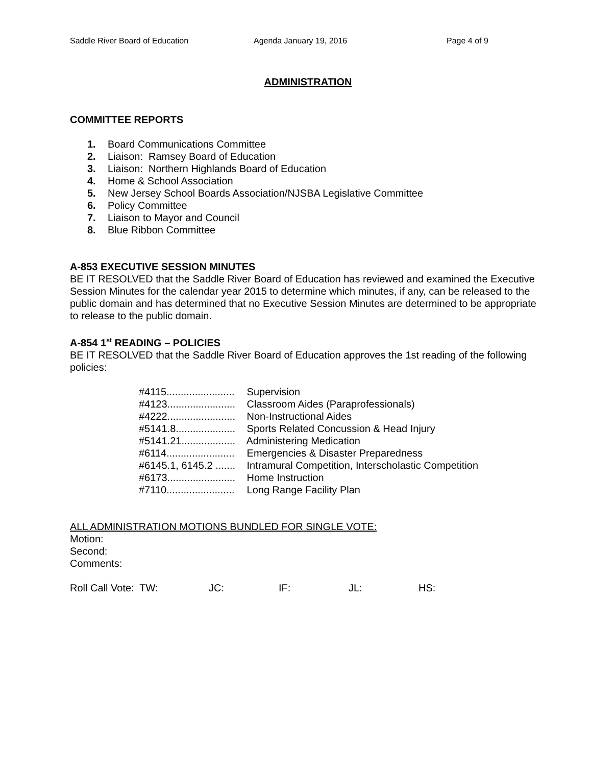Saddle River Board of Education Agenda January 19, 2016 Page 4 of 9
ADMINISTRATION
COMMITTEE REPORTS
1. Board Communications Committee
2. Liaison: Ramsey Board of Education
3. Liaison: Northern Highlands Board of Education
4. Home & School Association
5. New Jersey School Boards Association/NJSBA Legislative Committee
6. Policy Committee
7. Liaison to Mayor and Council
8. Blue Ribbon Committee
A-853 EXECUTIVE SESSION MINUTES
BE IT RESOLVED that the Saddle River Board of Education has reviewed and examined the Executive Session Minutes for the calendar year 2015 to determine which minutes, if any, can be released to the public domain and has determined that no Executive Session Minutes are determined to be appropriate to release to the public domain.
A-854 1<sup>st</sup> READING – POLICIES
BE IT RESOLVED that the Saddle River Board of Education approves the 1st reading of the following policies:
#4115........................ Supervision
#4123........................ Classroom Aides (Paraprofessionals)
#4222........................ Non-Instructional Aides
#5141.8..................... Sports Related Concussion & Head Injury
#5141.21................... Administering Medication
#6114........................ Emergencies & Disaster Preparedness
#6145.1, 6145.2 ....... Intramural Competition, Interscholastic Competition
#6173........................ Home Instruction
#7110........................ Long Range Facility Plan
ALL ADMINISTRATION MOTIONS BUNDLED FOR SINGLE VOTE:
Motion:
Second:
Comments:
Roll Call Vote: TW: JC: IF: JL: HS: